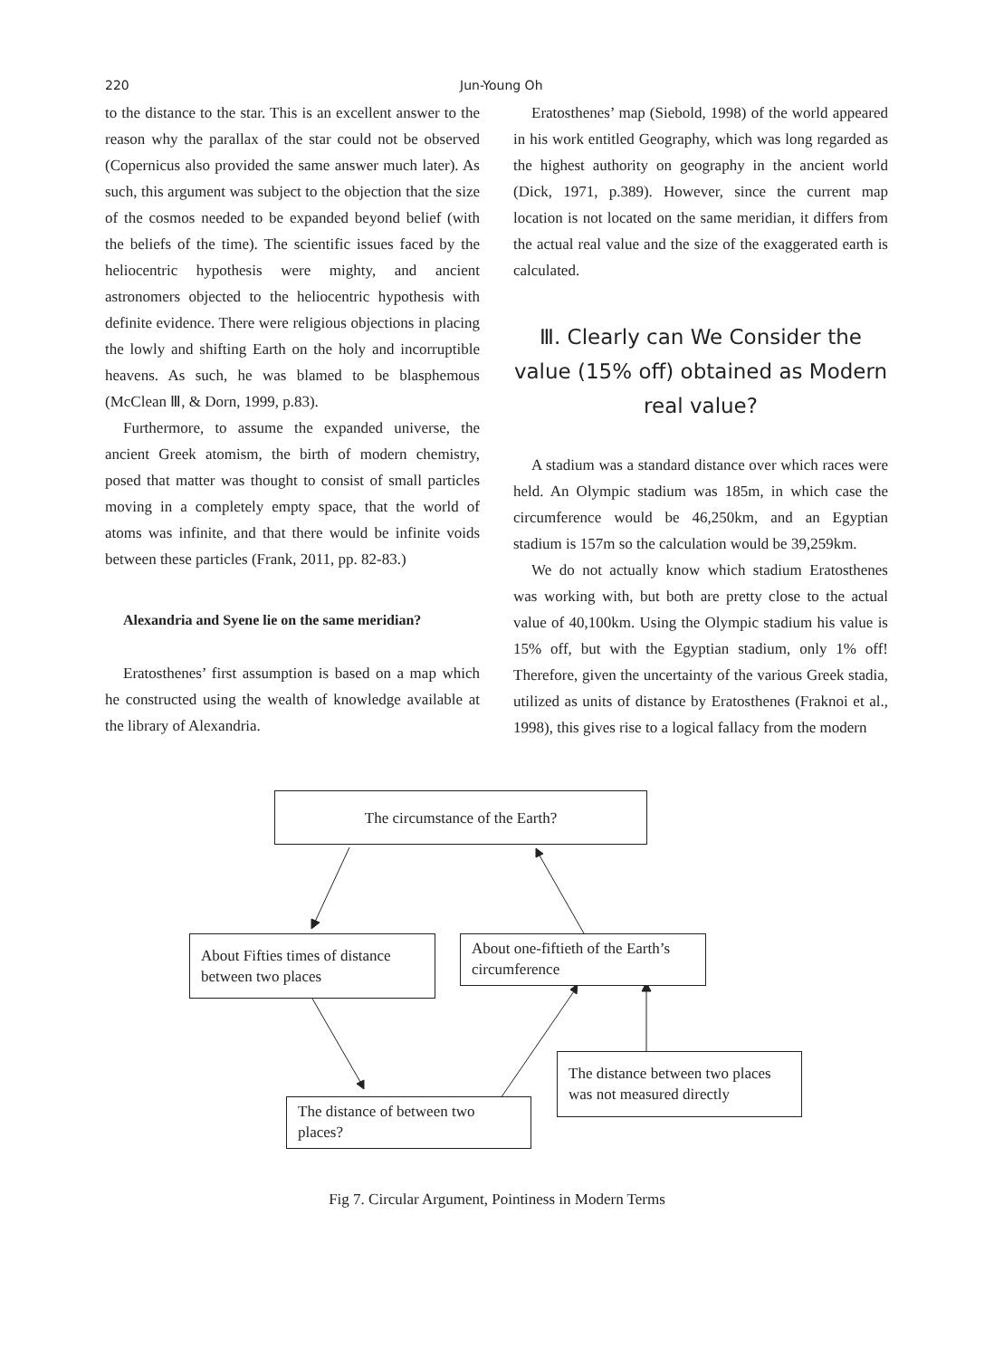220 Jun-Young Oh
to the distance to the star. This is an excellent answer to the reason why the parallax of the star could not be observed (Copernicus also provided the same answer much later). As such, this argument was subject to the objection that the size of the cosmos needed to be expanded beyond belief (with the beliefs of the time). The scientific issues faced by the heliocentric hypothesis were mighty, and ancient astronomers objected to the heliocentric hypothesis with definite evidence. There were religious objections in placing the lowly and shifting Earth on the holy and incorruptible heavens. As such, he was blamed to be blasphemous (McClean Ⅲ, & Dorn, 1999, p.83).
Furthermore, to assume the expanded universe, the ancient Greek atomism, the birth of modern chemistry, posed that matter was thought to consist of small particles moving in a completely empty space, that the world of atoms was infinite, and that there would be infinite voids between these particles (Frank, 2011, pp. 82-83.)
Alexandria and Syene lie on the same meridian?
Eratosthenes’ first assumption is based on a map which he constructed using the wealth of knowledge available at the library of Alexandria.
Eratosthenes’ map (Siebold, 1998) of the world appeared in his work entitled Geography, which was long regarded as the highest authority on geography in the ancient world (Dick, 1971, p.389). However, since the current map location is not located on the same meridian, it differs from the actual real value and the size of the exaggerated earth is calculated.
Ⅲ. Clearly can We Consider the value (15% off) obtained as Modern real value?
A stadium was a standard distance over which races were held. An Olympic stadium was 185m, in which case the circumference would be 46,250km, and an Egyptian stadium is 157m so the calculation would be 39,259km.
We do not actually know which stadium Eratosthenes was working with, but both are pretty close to the actual value of 40,100km. Using the Olympic stadium his value is 15% off, but with the Egyptian stadium, only 1% off! Therefore, given the uncertainty of the various Greek stadia, utilized as units of distance by Eratosthenes (Fraknoi et al., 1998), this gives rise to a logical fallacy from the modern
The circumstance of the Earth?
About Fifties times of distance between two places
About one-fiftieth of the Earth’s circumference
The distance between two places was not measured directly
The distance of between two places?
Fig 7. Circular Argument, Pointiness in Modern Terms